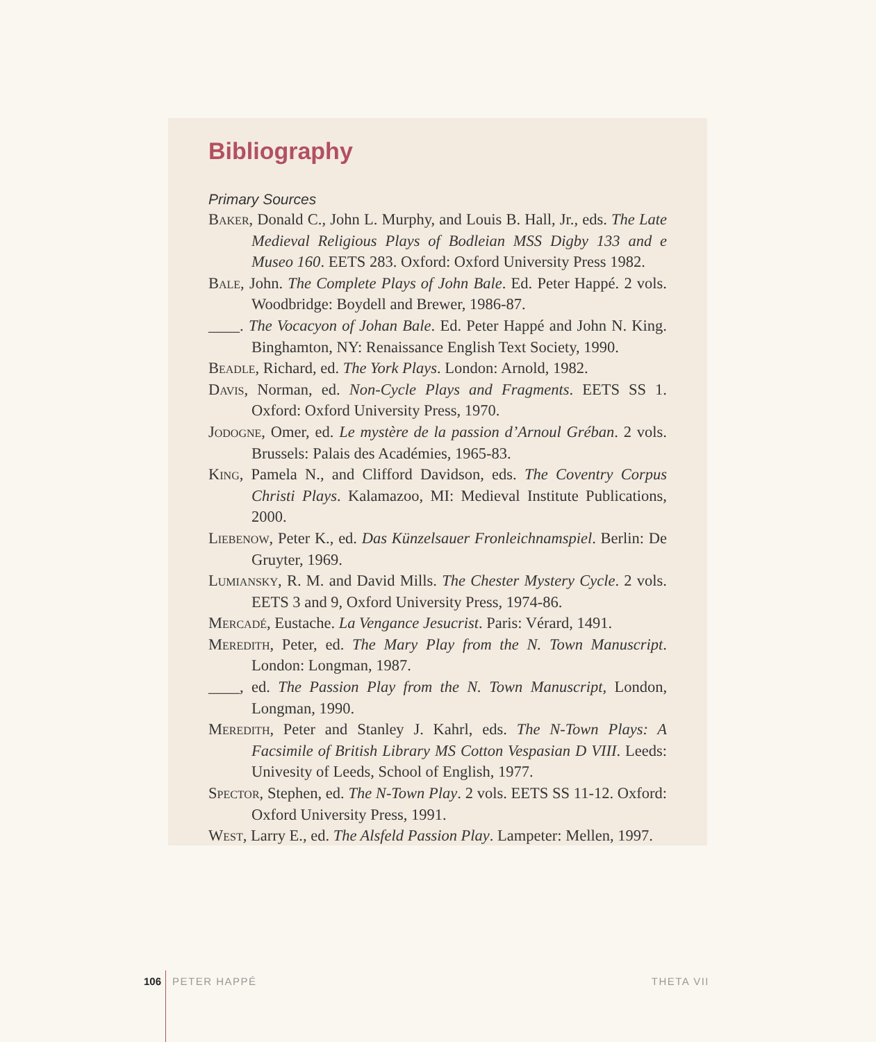Bibliography
Primary Sources
Baker, Donald C., John L. Murphy, and Louis B. Hall, Jr., eds. The Late Medieval Religious Plays of Bodleian MSS Digby 133 and e Museo 160. EETS 283. Oxford: Oxford University Press 1982.
Bale, John. The Complete Plays of John Bale. Ed. Peter Happé. 2 vols. Woodbridge: Boydell and Brewer, 1986-87.
____. The Vocacyon of Johan Bale. Ed. Peter Happé and John N. King. Binghamton, NY: Renaissance English Text Society, 1990.
Beadle, Richard, ed. The York Plays. London: Arnold, 1982.
Davis, Norman, ed. Non-Cycle Plays and Fragments. EETS SS 1. Oxford: Oxford University Press, 1970.
Jodogne, Omer, ed. Le mystère de la passion d’Arnoul Gréban. 2 vols. Brussels: Palais des Académies, 1965-83.
King, Pamela N., and Clifford Davidson, eds. The Coventry Corpus Christi Plays. Kalamazoo, MI: Medieval Institute Publications, 2000.
Liebenow, Peter K., ed. Das Künzelsauer Fronleichnamspiel. Berlin: De Gruyter, 1969.
Lumiansky, R. M. and David Mills. The Chester Mystery Cycle. 2 vols. EETS 3 and 9, Oxford University Press, 1974-86.
Mercadé, Eustache. La Vengance Jesucrist. Paris: Vérard, 1491.
Meredith, Peter, ed. The Mary Play from the N. Town Manuscript. London: Longman, 1987.
____, ed. The Passion Play from the N. Town Manuscript, London, Longman, 1990.
Meredith, Peter and Stanley J. Kahrl, eds. The N-Town Plays: A Facsimile of British Library MS Cotton Vespasian D VIII. Leeds: Univesity of Leeds, School of English, 1977.
Spector, Stephen, ed. The N-Town Play. 2 vols. EETS SS 11-12. Oxford: Oxford University Press, 1991.
West, Larry E., ed. The Alsfeld Passion Play. Lampeter: Mellen, 1997.
106 PETER HAPPÉ THETA VII